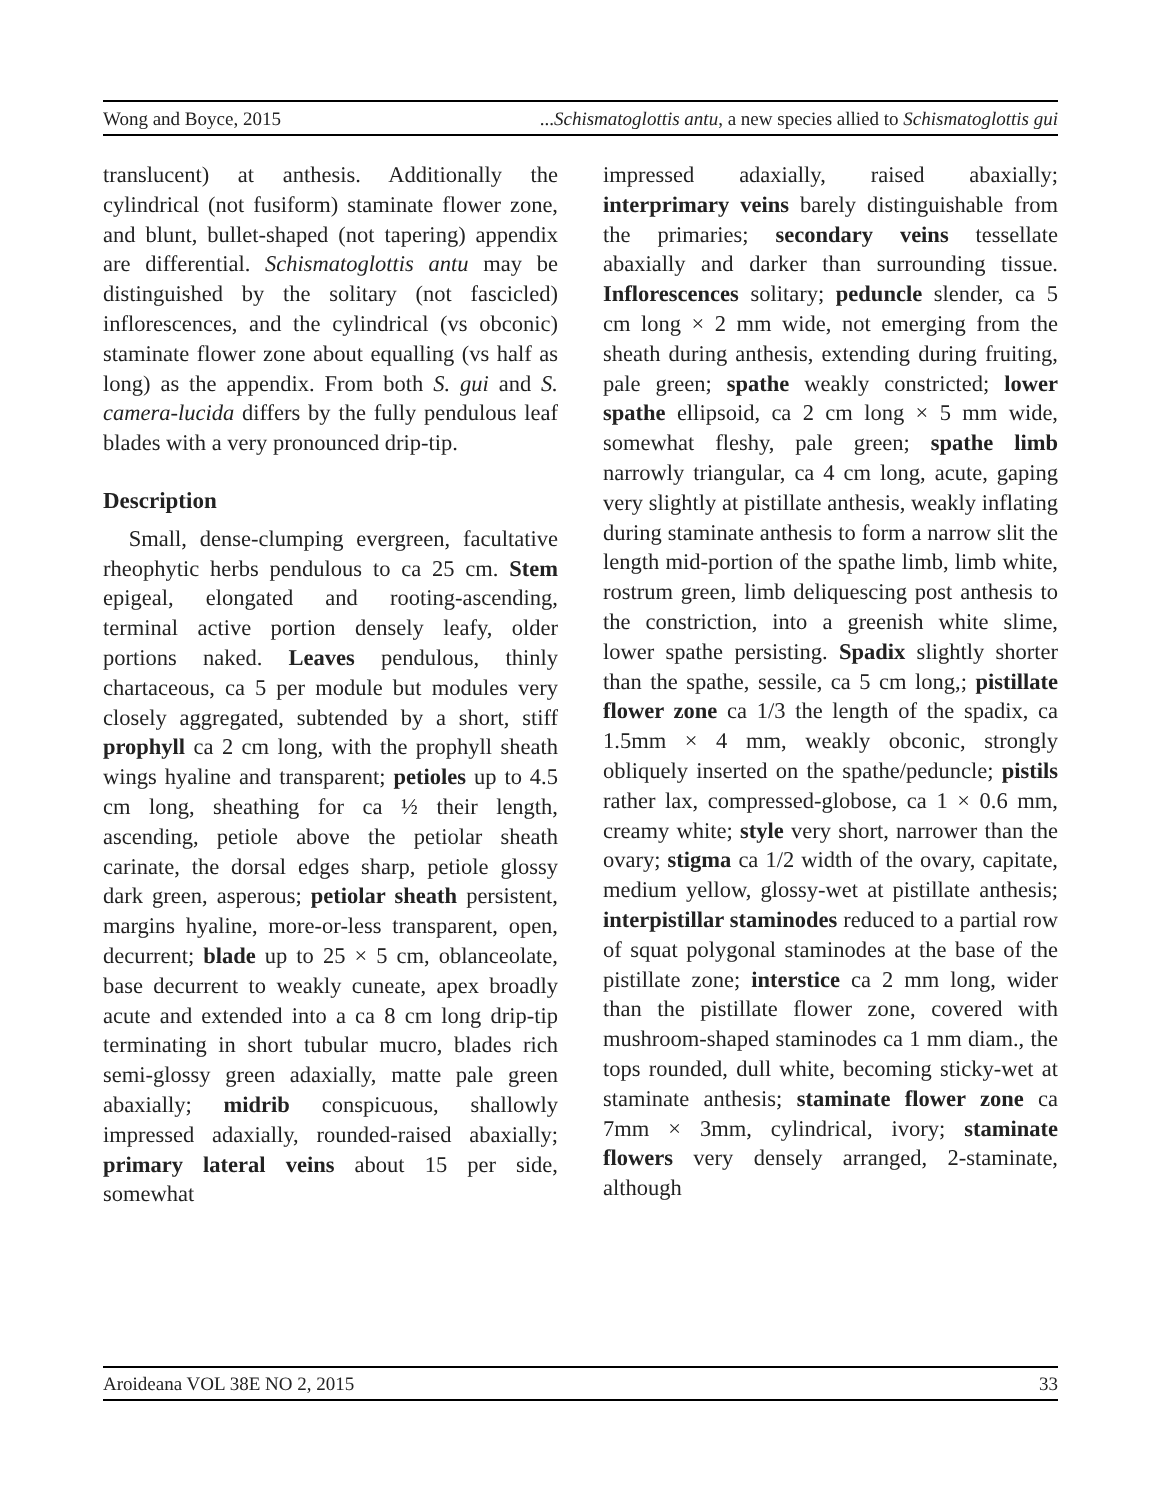Wong and Boyce, 2015...Schismatoglottis antu, a new species allied to Schismatoglottis gui
translucent) at anthesis. Additionally the cylindrical (not fusiform) staminate flower zone, and blunt, bullet-shaped (not tapering) appendix are differential. Schismatoglottis antu may be distinguished by the solitary (not fascicled) inflorescences, and the cylindrical (vs obconic) staminate flower zone about equalling (vs half as long) as the appendix. From both S. gui and S. camera-lucida differs by the fully pendulous leaf blades with a very pronounced drip-tip.
Description
Small, dense-clumping evergreen, facultative rheophytic herbs pendulous to ca 25 cm. Stem epigeal, elongated and rooting-ascending, terminal active portion densely leafy, older portions naked. Leaves pendulous, thinly chartaceous, ca 5 per module but modules very closely aggregated, subtended by a short, stiff prophyll ca 2 cm long, with the prophyll sheath wings hyaline and transparent; petioles up to 4.5 cm long, sheathing for ca ½ their length, ascending, petiole above the petiolar sheath carinate, the dorsal edges sharp, petiole glossy dark green, asperous; petiolar sheath persistent, margins hyaline, more-or-less transparent, open, decurrent; blade up to 25 × 5 cm, oblanceolate, base decurrent to weakly cuneate, apex broadly acute and extended into a ca 8 cm long drip-tip terminating in short tubular mucro, blades rich semi-glossy green adaxially, matte pale green abaxially; midrib conspicuous, shallowly impressed adaxially, rounded-raised abaxially; primary lateral veins about 15 per side, somewhat
impressed adaxially, raised abaxially; interprimary veins barely distinguishable from the primaries; secondary veins tessellate abaxially and darker than surrounding tissue. Inflorescences solitary; peduncle slender, ca 5 cm long × 2 mm wide, not emerging from the sheath during anthesis, extending during fruiting, pale green; spathe weakly constricted; lower spathe ellipsoid, ca 2 cm long × 5 mm wide, somewhat fleshy, pale green; spathe limb narrowly triangular, ca 4 cm long, acute, gaping very slightly at pistillate anthesis, weakly inflating during staminate anthesis to form a narrow slit the length mid-portion of the spathe limb, limb white, rostrum green, limb deliquescing post anthesis to the constriction, into a greenish white slime, lower spathe persisting. Spadix slightly shorter than the spathe, sessile, ca 5 cm long,; pistillate flower zone ca 1/3 the length of the spadix, ca 1.5mm × 4 mm, weakly obconic, strongly obliquely inserted on the spathe/peduncle; pistils rather lax, compressed-globose, ca 1 × 0.6 mm, creamy white; style very short, narrower than the ovary; stigma ca 1/2 width of the ovary, capitate, medium yellow, glossy-wet at pistillate anthesis; interpistillar staminodes reduced to a partial row of squat polygonal staminodes at the base of the pistillate zone; interstice ca 2 mm long, wider than the pistillate flower zone, covered with mushroom-shaped staminodes ca 1 mm diam., the tops rounded, dull white, becoming sticky-wet at staminate anthesis; staminate flower zone ca 7mm × 3mm, cylindrical, ivory; staminate flowers very densely arranged, 2-staminate, although
Aroideana VOL 38E NO 2, 2015 33